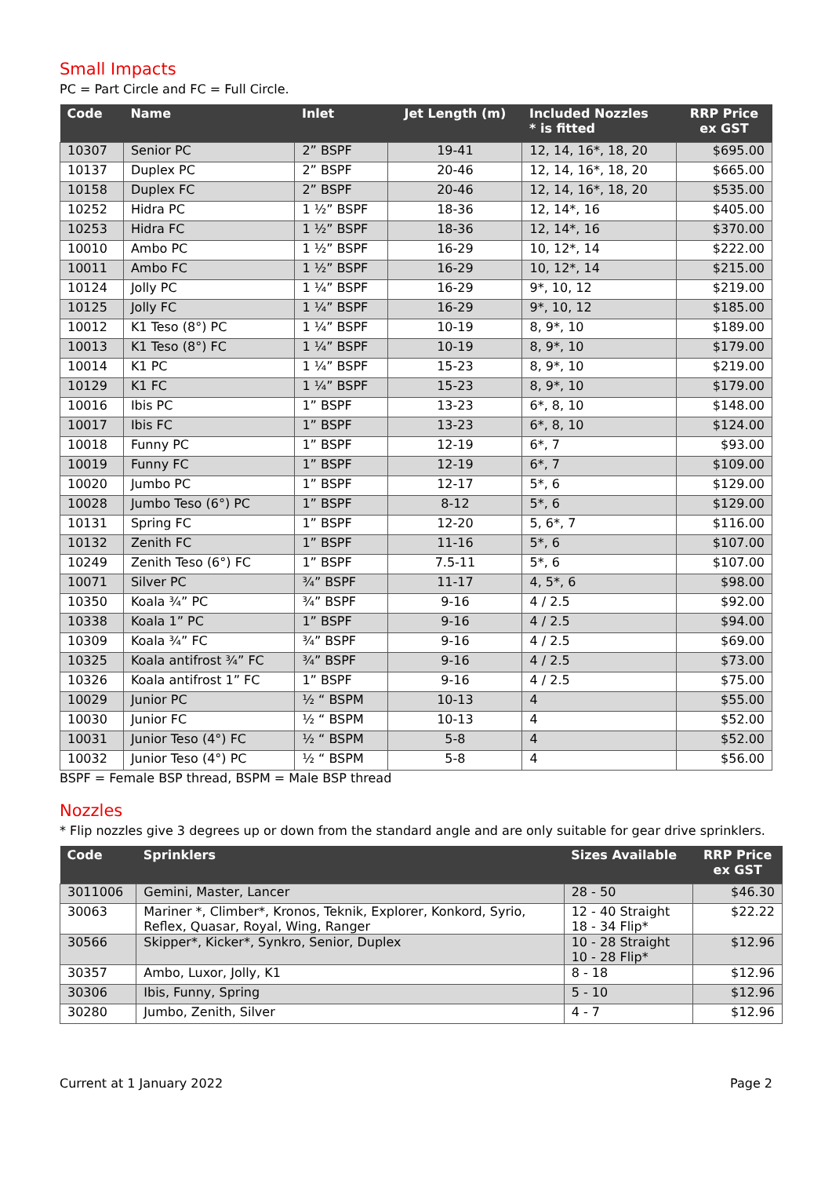Small Impacts
PC = Part Circle and FC = Full Circle.
| Code | Name | Inlet | Jet Length (m) | Included Nozzles * is fitted | RRP Price ex GST |
| --- | --- | --- | --- | --- | --- |
| 10307 | Senior PC | 2” BSPF | 19-41 | 12, 14, 16*, 18, 20 | $695.00 |
| 10137 | Duplex PC | 2” BSPF | 20-46 | 12, 14, 16*, 18, 20 | $665.00 |
| 10158 | Duplex FC | 2” BSPF | 20-46 | 12, 14, 16*, 18, 20 | $535.00 |
| 10252 | Hidra PC | 1 ½” BSPF | 18-36 | 12, 14*, 16 | $405.00 |
| 10253 | Hidra FC | 1 ½” BSPF | 18-36 | 12, 14*, 16 | $370.00 |
| 10010 | Ambo PC | 1 ½” BSPF | 16-29 | 10, 12*, 14 | $222.00 |
| 10011 | Ambo FC | 1 ½” BSPF | 16-29 | 10, 12*, 14 | $215.00 |
| 10124 | Jolly PC | 1 ¼” BSPF | 16-29 | 9*, 10, 12 | $219.00 |
| 10125 | Jolly FC | 1 ¼” BSPF | 16-29 | 9*, 10, 12 | $185.00 |
| 10012 | K1 Teso (8°) PC | 1 ¼” BSPF | 10-19 | 8, 9*, 10 | $189.00 |
| 10013 | K1 Teso (8°) FC | 1 ¼” BSPF | 10-19 | 8, 9*, 10 | $179.00 |
| 10014 | K1 PC | 1 ¼” BSPF | 15-23 | 8, 9*, 10 | $219.00 |
| 10129 | K1 FC | 1 ¼” BSPF | 15-23 | 8, 9*, 10 | $179.00 |
| 10016 | Ibis PC | 1” BSPF | 13-23 | 6*, 8, 10 | $148.00 |
| 10017 | Ibis FC | 1” BSPF | 13-23 | 6*, 8, 10 | $124.00 |
| 10018 | Funny PC | 1” BSPF | 12-19 | 6*, 7 | $93.00 |
| 10019 | Funny FC | 1” BSPF | 12-19 | 6*, 7 | $109.00 |
| 10020 | Jumbo PC | 1” BSPF | 12-17 | 5*, 6 | $129.00 |
| 10028 | Jumbo Teso (6°) PC | 1” BSPF | 8-12 | 5*, 6 | $129.00 |
| 10131 | Spring FC | 1” BSPF | 12-20 | 5, 6*, 7 | $116.00 |
| 10132 | Zenith FC | 1” BSPF | 11-16 | 5*, 6 | $107.00 |
| 10249 | Zenith Teso (6°) FC | 1” BSPF | 7.5-11 | 5*, 6 | $107.00 |
| 10071 | Silver PC | ¾” BSPF | 11-17 | 4, 5*, 6 | $98.00 |
| 10350 | Koala ¾” PC | ¾” BSPF | 9-16 | 4 / 2.5 | $92.00 |
| 10338 | Koala 1” PC | 1” BSPF | 9-16 | 4 / 2.5 | $94.00 |
| 10309 | Koala ¾” FC | ¾” BSPF | 9-16 | 4 / 2.5 | $69.00 |
| 10325 | Koala antifrost ¾” FC | ¾” BSPF | 9-16 | 4 / 2.5 | $73.00 |
| 10326 | Koala antifrost 1” FC | 1” BSPF | 9-16 | 4 / 2.5 | $75.00 |
| 10029 | Junior PC | ½ “ BSPM | 10-13 | 4 | $55.00 |
| 10030 | Junior FC | ½ “ BSPM | 10-13 | 4 | $52.00 |
| 10031 | Junior Teso (4°) FC | ½ “ BSPM | 5-8 | 4 | $52.00 |
| 10032 | Junior Teso (4°) PC | ½ “ BSPM | 5-8 | 4 | $56.00 |
BSPF = Female BSP thread, BSPM = Male BSP thread
Nozzles
* Flip nozzles give 3 degrees up or down from the standard angle and are only suitable for gear drive sprinklers.
| Code | Sprinklers | Sizes Available | RRP Price ex GST |
| --- | --- | --- | --- |
| 3011006 | Gemini, Master, Lancer | 28 - 50 | $46.30 |
| 30063 | Mariner *, Climber*, Kronos, Teknik, Explorer, Konkord, Syrio, Reflex, Quasar, Royal, Wing, Ranger | 12 - 40 Straight 18 - 34 Flip* | $22.22 |
| 30566 | Skipper*, Kicker*, Synkro, Senior, Duplex | 10 - 28 Straight 10 - 28 Flip* | $12.96 |
| 30357 | Ambo, Luxor, Jolly, K1 | 8 - 18 | $12.96 |
| 30306 | Ibis, Funny, Spring | 5 - 10 | $12.96 |
| 30280 | Jumbo, Zenith, Silver | 4 - 7 | $12.96 |
Current at 1 January 2022 Page 2